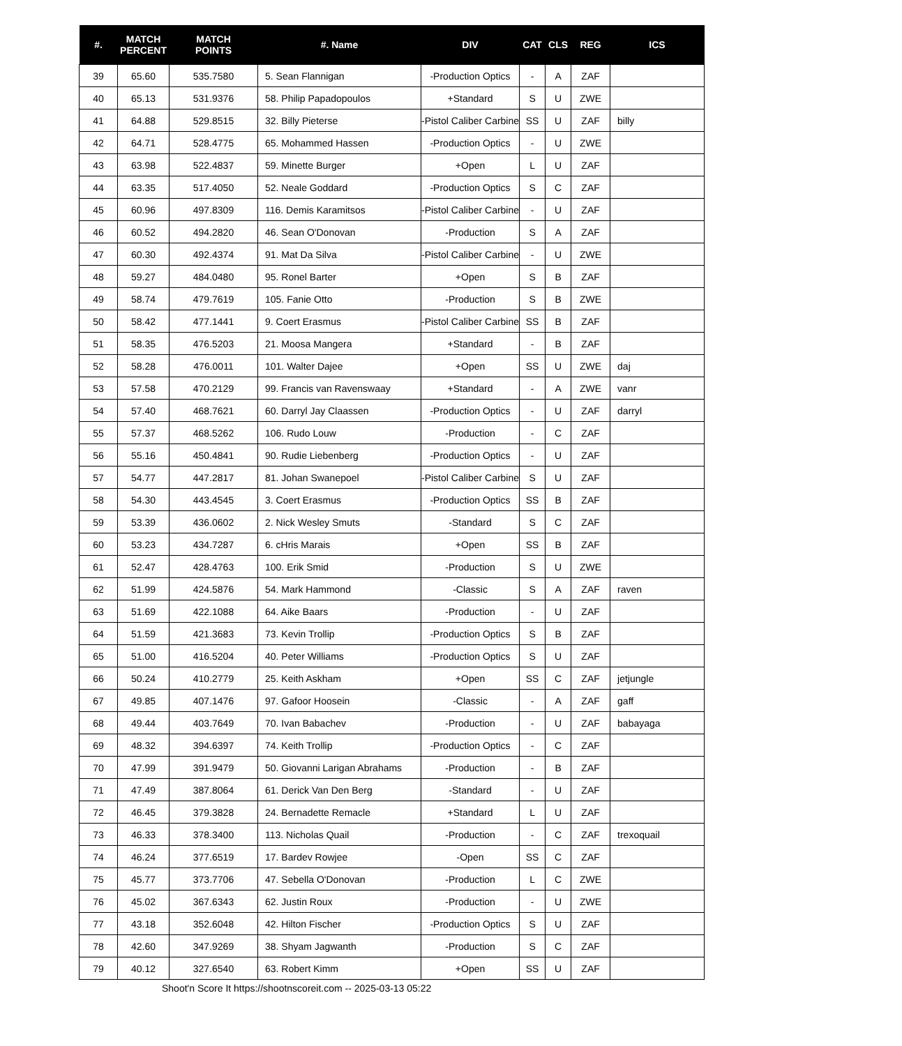| #. | MATCH PERCENT | MATCH POINTS | #. Name | DIV | CAT | CLS | REG | ICS |
| --- | --- | --- | --- | --- | --- | --- | --- | --- |
| 39 | 65.60 | 535.7580 | 5. Sean Flannigan | -Production Optics | - | A | ZAF | |
| 40 | 65.13 | 531.9376 | 58. Philip Papadopoulos | +Standard | S | U | ZWE | |
| 41 | 64.88 | 529.8515 | 32. Billy Pieterse | -Pistol Caliber Carbine | SS | U | ZAF | billy |
| 42 | 64.71 | 528.4775 | 65. Mohammed Hassen | -Production Optics | - | U | ZWE | |
| 43 | 63.98 | 522.4837 | 59. Minette Burger | +Open | L | U | ZAF | |
| 44 | 63.35 | 517.4050 | 52. Neale Goddard | -Production Optics | S | C | ZAF | |
| 45 | 60.96 | 497.8309 | 116. Demis Karamitsos | -Pistol Caliber Carbine | - | U | ZAF | |
| 46 | 60.52 | 494.2820 | 46. Sean O'Donovan | -Production | S | A | ZAF | |
| 47 | 60.30 | 492.4374 | 91. Mat Da Silva | -Pistol Caliber Carbine | - | U | ZWE | |
| 48 | 59.27 | 484.0480 | 95. Ronel Barter | +Open | S | B | ZAF | |
| 49 | 58.74 | 479.7619 | 105. Fanie Otto | -Production | S | B | ZWE | |
| 50 | 58.42 | 477.1441 | 9. Coert Erasmus | -Pistol Caliber Carbine | SS | B | ZAF | |
| 51 | 58.35 | 476.5203 | 21. Moosa Mangera | +Standard | - | B | ZAF | |
| 52 | 58.28 | 476.0011 | 101. Walter Dajee | +Open | SS | U | ZWE | daj |
| 53 | 57.58 | 470.2129 | 99. Francis van Ravenswaay | +Standard | - | A | ZWE | vanr |
| 54 | 57.40 | 468.7621 | 60. Darryl Jay Claassen | -Production Optics | - | U | ZAF | darryl |
| 55 | 57.37 | 468.5262 | 106. Rudo Louw | -Production | - | C | ZAF | |
| 56 | 55.16 | 450.4841 | 90. Rudie Liebenberg | -Production Optics | - | U | ZAF | |
| 57 | 54.77 | 447.2817 | 81. Johan Swanepoel | -Pistol Caliber Carbine | S | U | ZAF | |
| 58 | 54.30 | 443.4545 | 3. Coert Erasmus | -Production Optics | SS | B | ZAF | |
| 59 | 53.39 | 436.0602 | 2. Nick Wesley Smuts | -Standard | S | C | ZAF | |
| 60 | 53.23 | 434.7287 | 6. cHris Marais | +Open | SS | B | ZAF | |
| 61 | 52.47 | 428.4763 | 100. Erik Smid | -Production | S | U | ZWE | |
| 62 | 51.99 | 424.5876 | 54. Mark Hammond | -Classic | S | A | ZAF | raven |
| 63 | 51.69 | 422.1088 | 64. Aike Baars | -Production | - | U | ZAF | |
| 64 | 51.59 | 421.3683 | 73. Kevin Trollip | -Production Optics | S | B | ZAF | |
| 65 | 51.00 | 416.5204 | 40. Peter Williams | -Production Optics | S | U | ZAF | |
| 66 | 50.24 | 410.2779 | 25. Keith Askham | +Open | SS | C | ZAF | jetjungle |
| 67 | 49.85 | 407.1476 | 97. Gafoor Hoosein | -Classic | - | A | ZAF | gaff |
| 68 | 49.44 | 403.7649 | 70. Ivan Babachev | -Production | - | U | ZAF | babayaga |
| 69 | 48.32 | 394.6397 | 74. Keith Trollip | -Production Optics | - | C | ZAF | |
| 70 | 47.99 | 391.9479 | 50. Giovanni Larigan Abrahams | -Production | - | B | ZAF | |
| 71 | 47.49 | 387.8064 | 61. Derick Van Den Berg | -Standard | - | U | ZAF | |
| 72 | 46.45 | 379.3828 | 24. Bernadette Remacle | +Standard | L | U | ZAF | |
| 73 | 46.33 | 378.3400 | 113. Nicholas Quail | -Production | - | C | ZAF | trexoquail |
| 74 | 46.24 | 377.6519 | 17. Bardev Rowjee | -Open | SS | C | ZAF | |
| 75 | 45.77 | 373.7706 | 47. Sebella O'Donovan | -Production | L | C | ZWE | |
| 76 | 45.02 | 367.6343 | 62. Justin Roux | -Production | - | U | ZWE | |
| 77 | 43.18 | 352.6048 | 42. Hilton Fischer | -Production Optics | S | U | ZAF | |
| 78 | 42.60 | 347.9269 | 38. Shyam Jagwanth | -Production | S | C | ZAF | |
| 79 | 40.12 | 327.6540 | 63. Robert Kimm | +Open | SS | U | ZAF | |
Shoot'n Score It https://shootnscoreit.com -- 2025-03-13 05:22